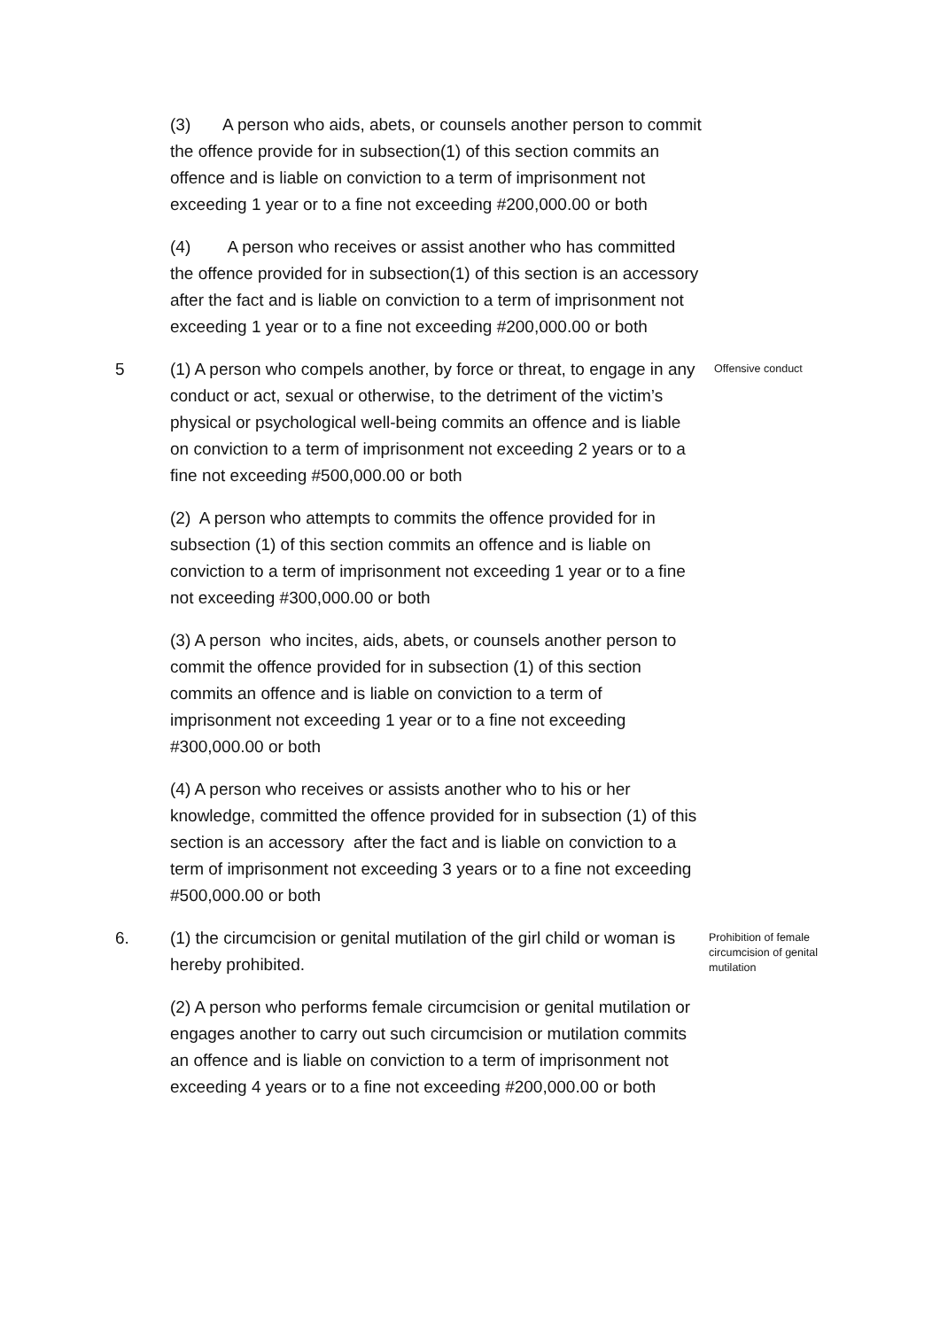(3) A person who aids, abets, or counsels another person to commit the offence provide for in subsection(1) of this section commits an offence and is liable on conviction to a term of imprisonment not exceeding 1 year or to a fine not exceeding #200,000.00 or both
(4) A person who receives or assist another who has committed the offence provided for in subsection(1) of this section is an accessory after the fact and is liable on conviction to a term of imprisonment not exceeding 1 year or to a fine not exceeding #200,000.00 or both
5 (1) A person who compels another, by force or threat, to engage in any conduct or act, sexual or otherwise, to the detriment of the victim’s physical or psychological well-being commits an offence and is liable on conviction to a term of imprisonment not exceeding 2 years or to a fine not exceeding #500,000.00 or both
Offensive conduct
(2) A person who attempts to commits the offence provided for in subsection (1) of this section commits an offence and is liable on conviction to a term of imprisonment not exceeding 1 year or to a fine not exceeding #300,000.00 or both
(3) A person who incites, aids, abets, or counsels another person to commit the offence provided for in subsection (1) of this section commits an offence and is liable on conviction to a term of imprisonment not exceeding 1 year or to a fine not exceeding #300,000.00 or both
(4) A person who receives or assists another who to his or her knowledge, committed the offence provided for in subsection (1) of this section is an accessory after the fact and is liable on conviction to a term of imprisonment not exceeding 3 years or to a fine not exceeding #500,000.00 or both
6. (1) the circumcision or genital mutilation of the girl child or woman is hereby prohibited.
Prohibition of female circumcision of genital mutilation
(2) A person who performs female circumcision or genital mutilation or engages another to carry out such circumcision or mutilation commits an offence and is liable on conviction to a term of imprisonment not exceeding 4 years or to a fine not exceeding #200,000.00 or both